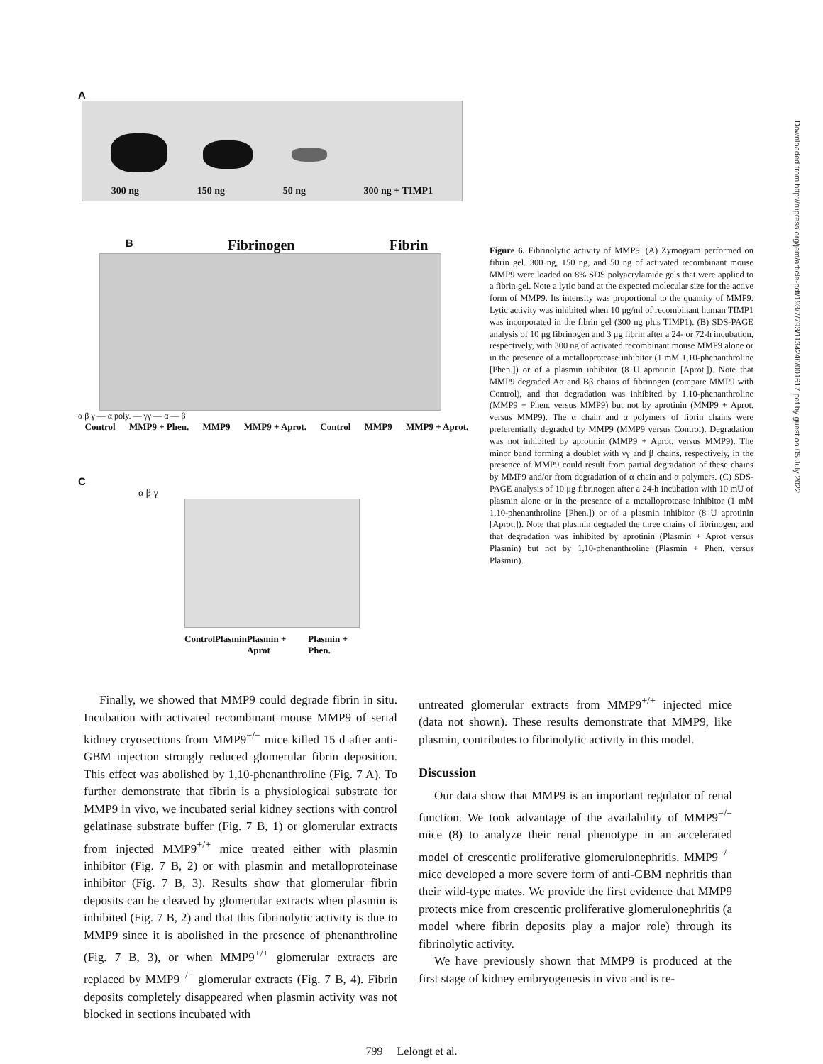Downloaded from http://rupress.org/jem/article-pdf/193/7/793/1134240/001617.pdf by guest on 05 July 2022
A
300 ng 150 ng 50 ng 300 ng + TIMP1
B Fibrinogen Fibrin
α β γ — α poly. — γγ — α — β
Control MMP9 + Phen. MMP9 MMP9 + Aprot. Control MMP9 MMP9 + Aprot.
C
α β γ
Control Plasmin Plasmin + Aprot Plasmin + Phen.
Figure 6. Fibrinolytic activity of MMP9. (A) Zymogram performed on fibrin gel. 300 ng, 150 ng, and 50 ng of activated recombinant mouse MMP9 were loaded on 8% SDS polyacrylamide gels that were applied to a fibrin gel. Note a lytic band at the expected molecular size for the active form of MMP9. Its intensity was proportional to the quantity of MMP9. Lytic activity was inhibited when 10 μg/ml of recombinant human TIMP1 was incorporated in the fibrin gel (300 ng plus TIMP1). (B) SDS-PAGE analysis of 10 μg fibrinogen and 3 μg fibrin after a 24- or 72-h incubation, respectively, with 300 ng of activated recombinant mouse MMP9 alone or in the presence of a metalloprotease inhibitor (1 mM 1,10-phenanthroline [Phen.]) or of a plasmin inhibitor (8 U aprotinin [Aprot.]). Note that MMP9 degraded Aα and Bβ chains of fibrinogen (compare MMP9 with Control), and that degradation was inhibited by 1,10-phenanthroline (MMP9 + Phen. versus MMP9) but not by aprotinin (MMP9 + Aprot. versus MMP9). The α chain and α polymers of fibrin chains were preferentially degraded by MMP9 (MMP9 versus Control). Degradation was not inhibited by aprotinin (MMP9 + Aprot. versus MMP9). The minor band forming a doublet with γγ and β chains, respectively, in the presence of MMP9 could result from partial degradation of these chains by MMP9 and/or from degradation of α chain and α polymers. (C) SDS-PAGE analysis of 10 μg fibrinogen after a 24-h incubation with 10 mU of plasmin alone or in the presence of a metalloprotease inhibitor (1 mM 1,10-phenanthroline [Phen.]) or of a plasmin inhibitor (8 U aprotinin [Aprot.]). Note that plasmin degraded the three chains of fibrinogen, and that degradation was inhibited by aprotinin (Plasmin + Aprot versus Plasmin) but not by 1,10-phenanthroline (Plasmin + Phen. versus Plasmin).
Finally, we showed that MMP9 could degrade fibrin in situ. Incubation with activated recombinant mouse MMP9 of serial kidney cryosections from MMP9<sup>−/−</sup> mice killed 15 d after anti-GBM injection strongly reduced glomerular fibrin deposition. This effect was abolished by 1,10-phenanthroline (Fig. 7 A). To further demonstrate that fibrin is a physiological substrate for MMP9 in vivo, we incubated serial kidney sections with control gelatinase substrate buffer (Fig. 7 B, 1) or glomerular extracts from injected MMP9<sup>+/+</sup> mice treated either with plasmin inhibitor (Fig. 7 B, 2) or with plasmin and metalloproteinase inhibitor (Fig. 7 B, 3). Results show that glomerular fibrin deposits can be cleaved by glomerular extracts when plasmin is inhibited (Fig. 7 B, 2) and that this fibrinolytic activity is due to MMP9 since it is abolished in the presence of phenanthroline (Fig. 7 B, 3), or when MMP9<sup>+/+</sup> glomerular extracts are replaced by MMP9<sup>−/−</sup> glomerular extracts (Fig. 7 B, 4). Fibrin deposits completely disappeared when plasmin activity was not blocked in sections incubated with
untreated glomerular extracts from MMP9<sup>+/+</sup> injected mice (data not shown). These results demonstrate that MMP9, like plasmin, contributes to fibrinolytic activity in this model.
Discussion
Our data show that MMP9 is an important regulator of renal function. We took advantage of the availability of MMP9<sup>−/−</sup> mice (8) to analyze their renal phenotype in an accelerated model of crescentic proliferative glomerulonephritis. MMP9<sup>−/−</sup> mice developed a more severe form of anti-GBM nephritis than their wild-type mates. We provide the first evidence that MMP9 protects mice from crescentic proliferative glomerulonephritis (a model where fibrin deposits play a major role) through its fibrinolytic activity.
We have previously shown that MMP9 is produced at the first stage of kidney embryogenesis in vivo and is re-
799 Lelongt et al.